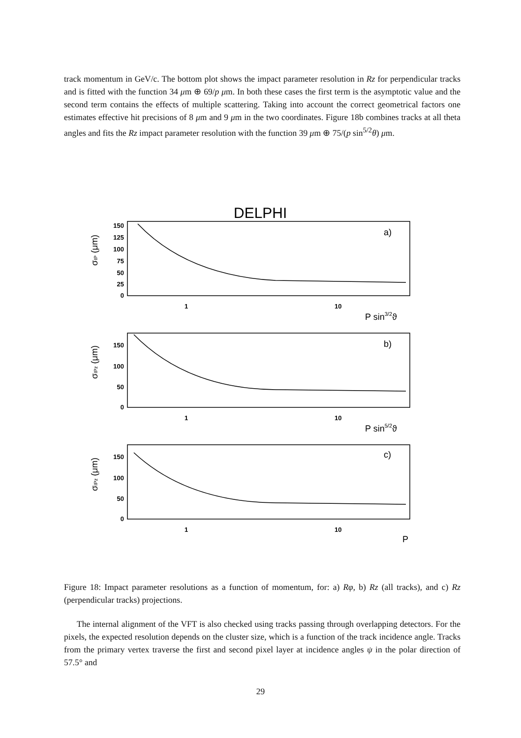track momentum in GeV/c. The bottom plot shows the impact parameter resolution in Rz for perpendicular tracks and is fitted with the function 34 μm ⊕ 69/p μm. In both these cases the first term is the asymptotic value and the second term contains the effects of multiple scattering. Taking into account the correct geometrical factors one estimates effective hit precisions of 8 μm and 9 μm in the two coordinates. Figure 18b combines tracks at all theta angles and fits the Rz impact parameter resolution with the function 39 μm ⊕ 75/(p sin<sup>5/2</sup>θ) μm.
DELPHI
150
125
100
75
50
25
0
150
100
50
0
150
100
50
0
1
10
1
10
1
10
a)
b)
c)
P sin3/2ϑ
P sin5/2ϑ
P
σIP (μm)
σIPz (μm)
σIPz (μm)
Figure 18: Impact parameter resolutions as a function of momentum, for: a) Rφ, b) Rz (all tracks), and c) Rz (perpendicular tracks) projections.
The internal alignment of the VFT is also checked using tracks passing through overlapping detectors. For the pixels, the expected resolution depends on the cluster size, which is a function of the track incidence angle. Tracks from the primary vertex traverse the first and second pixel layer at incidence angles ψ in the polar direction of 57.5° and
29